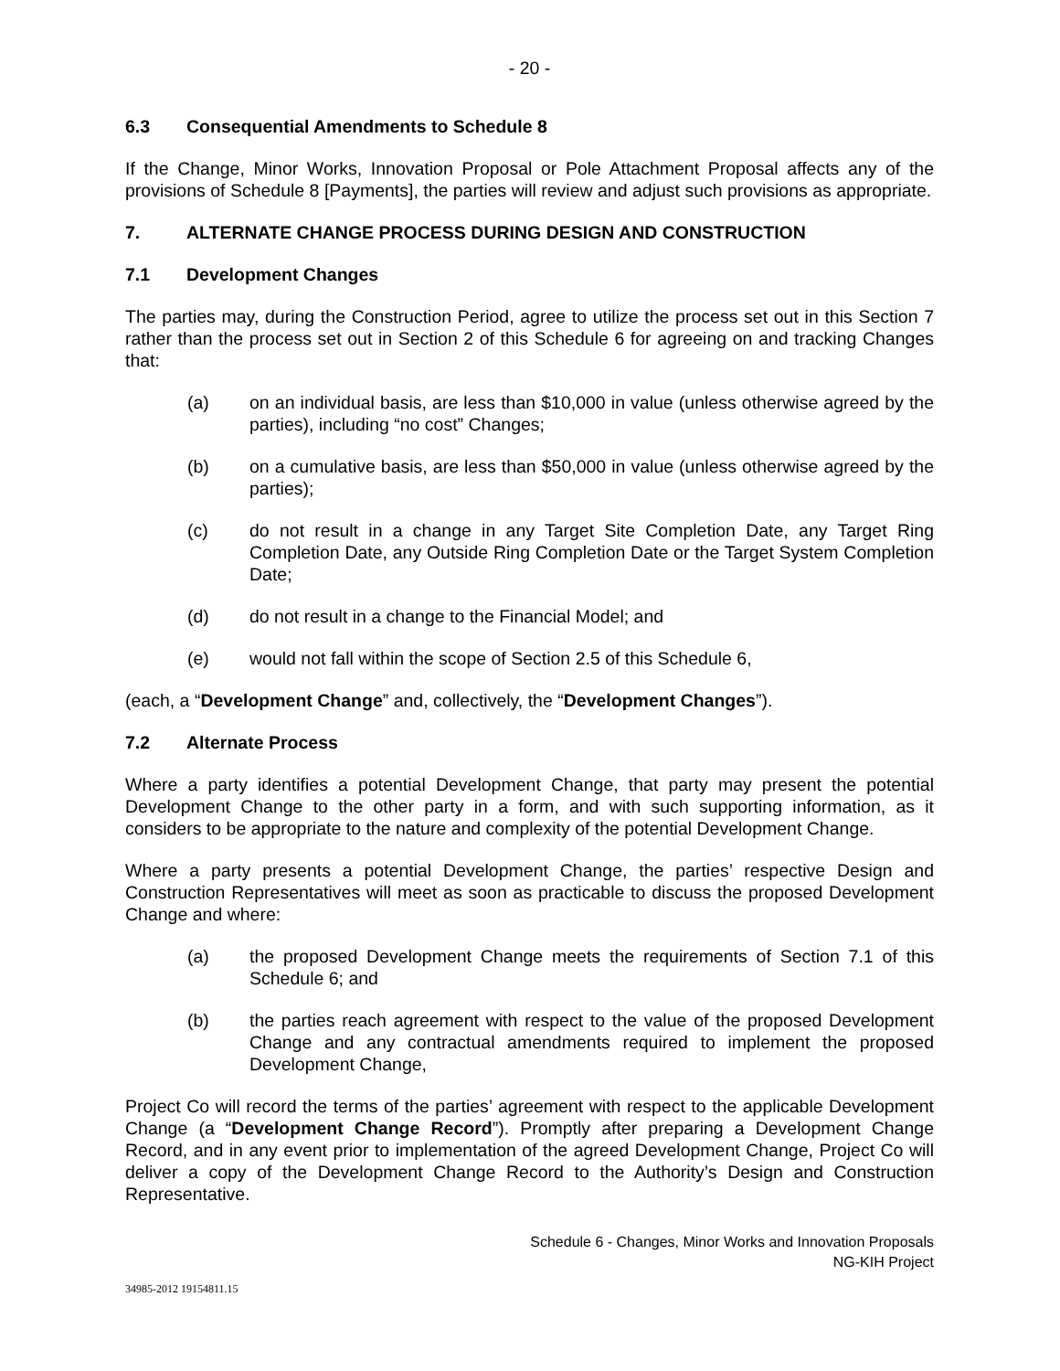- 20 -
6.3 Consequential Amendments to Schedule 8
If the Change, Minor Works, Innovation Proposal or Pole Attachment Proposal affects any of the provisions of Schedule 8 [Payments], the parties will review and adjust such provisions as appropriate.
7. ALTERNATE CHANGE PROCESS DURING DESIGN AND CONSTRUCTION
7.1 Development Changes
The parties may, during the Construction Period, agree to utilize the process set out in this Section 7 rather than the process set out in Section 2 of this Schedule 6 for agreeing on and tracking Changes that:
(a) on an individual basis, are less than $10,000 in value (unless otherwise agreed by the parties), including “no cost” Changes;
(b) on a cumulative basis, are less than $50,000 in value (unless otherwise agreed by the parties);
(c) do not result in a change in any Target Site Completion Date, any Target Ring Completion Date, any Outside Ring Completion Date or the Target System Completion Date;
(d) do not result in a change to the Financial Model; and
(e) would not fall within the scope of Section 2.5 of this Schedule 6,
(each, a “Development Change” and, collectively, the “Development Changes”).
7.2 Alternate Process
Where a party identifies a potential Development Change, that party may present the potential Development Change to the other party in a form, and with such supporting information, as it considers to be appropriate to the nature and complexity of the potential Development Change.
Where a party presents a potential Development Change, the parties’ respective Design and Construction Representatives will meet as soon as practicable to discuss the proposed Development Change and where:
(a) the proposed Development Change meets the requirements of Section 7.1 of this Schedule 6; and
(b) the parties reach agreement with respect to the value of the proposed Development Change and any contractual amendments required to implement the proposed Development Change,
Project Co will record the terms of the parties’ agreement with respect to the applicable Development Change (a “Development Change Record”). Promptly after preparing a Development Change Record, and in any event prior to implementation of the agreed Development Change, Project Co will deliver a copy of the Development Change Record to the Authority’s Design and Construction Representative.
Schedule 6 - Changes, Minor Works and Innovation Proposals
NG-KIH Project
34985-2012 19154811.15